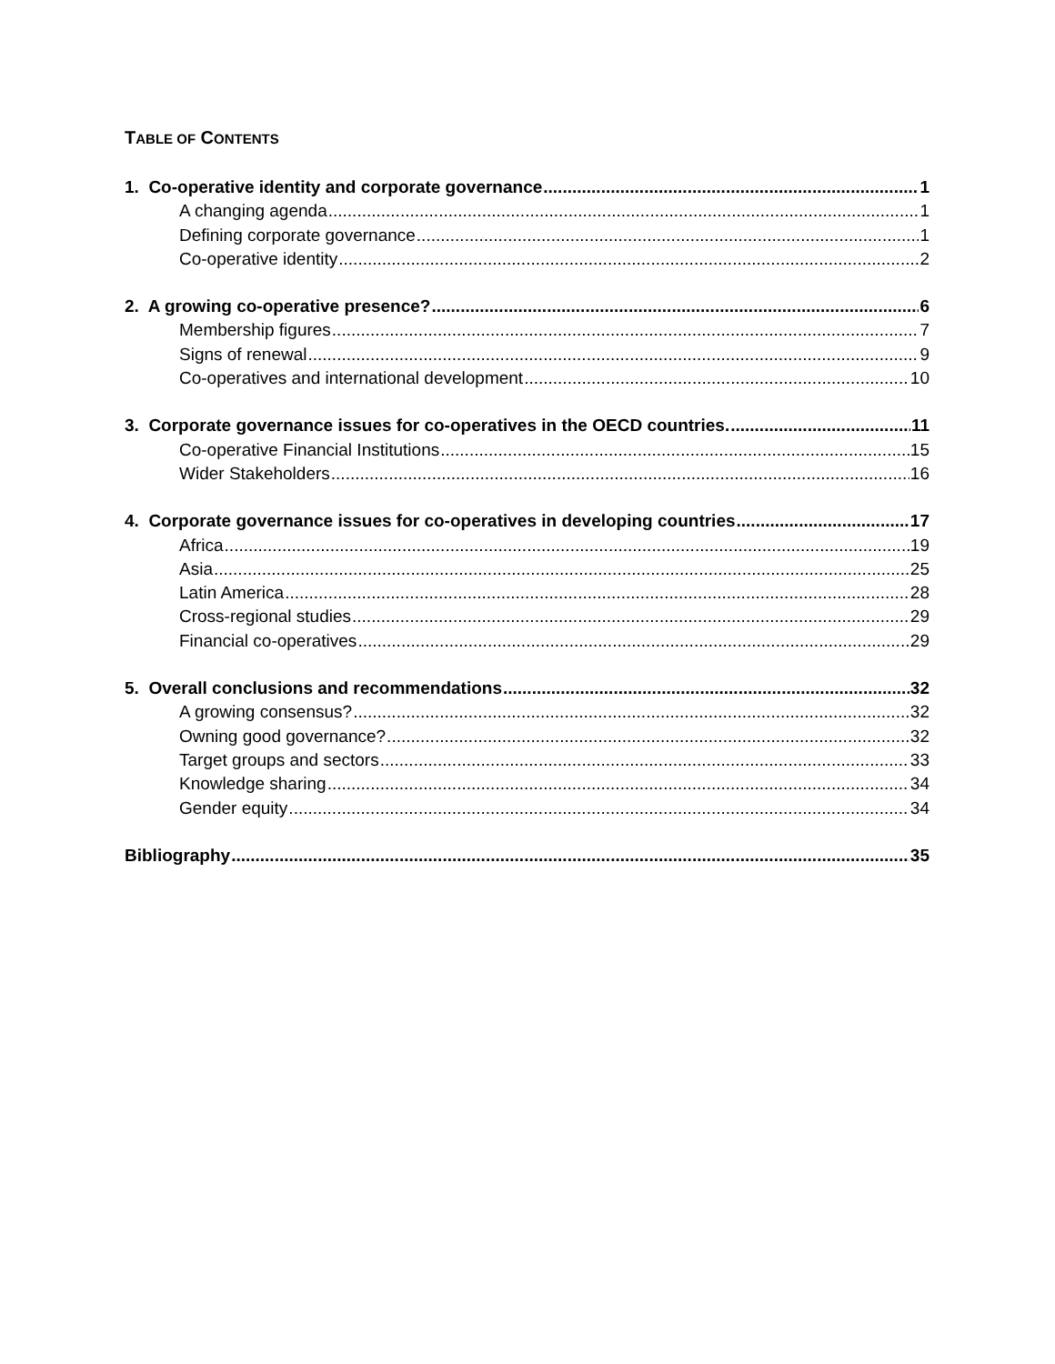TABLE OF CONTENTS
1. Co-operative identity and corporate governance 1
A changing agenda 1
Defining corporate governance 1
Co-operative identity 2
2. A growing co-operative presence? 6
Membership figures 7
Signs of renewal 9
Co-operatives and international development 10
3. Corporate governance issues for co-operatives in the OECD countries. 11
Co-operative Financial Institutions 15
Wider Stakeholders 16
4. Corporate governance issues for co-operatives in developing countries 17
Africa 19
Asia 25
Latin America 28
Cross-regional studies 29
Financial co-operatives 29
5. Overall conclusions and recommendations 32
A growing consensus? 32
Owning good governance? 32
Target groups and sectors 33
Knowledge sharing 34
Gender equity 34
Bibliography 35